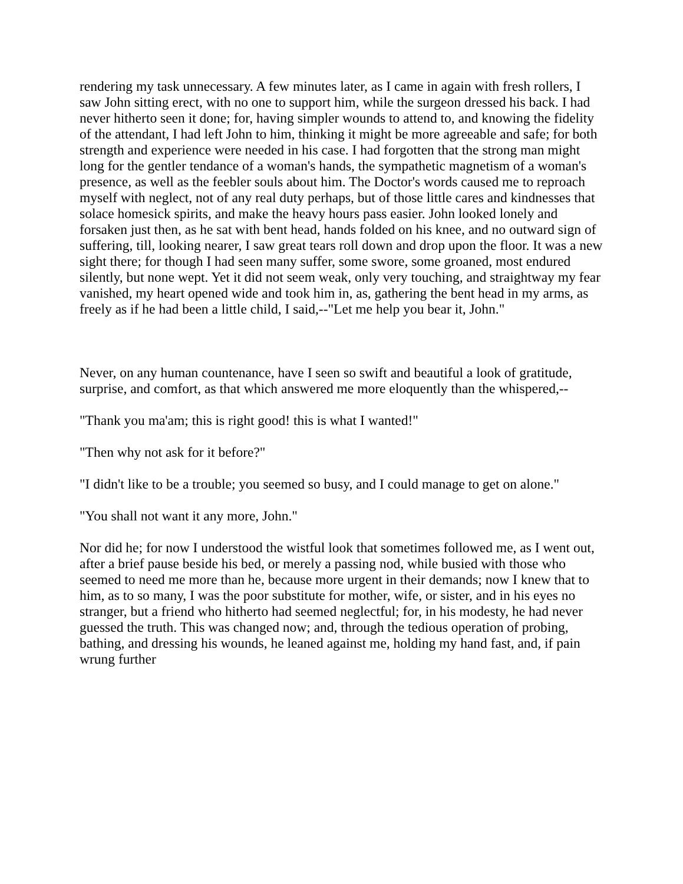rendering my task unnecessary. A few minutes later, as I came in again with fresh rollers, I saw John sitting erect, with no one to support him, while the surgeon dressed his back. I had never hitherto seen it done; for, having simpler wounds to attend to, and knowing the fidelity of the attendant, I had left John to him, thinking it might be more agreeable and safe; for both strength and experience were needed in his case. I had forgotten that the strong man might long for the gentler tendance of a woman's hands, the sympathetic magnetism of a woman's presence, as well as the feebler souls about him. The Doctor's words caused me to reproach myself with neglect, not of any real duty perhaps, but of those little cares and kindnesses that solace homesick spirits, and make the heavy hours pass easier. John looked lonely and forsaken just then, as he sat with bent head, hands folded on his knee, and no outward sign of suffering, till, looking nearer, I saw great tears roll down and drop upon the floor. It was a new sight there; for though I had seen many suffer, some swore, some groaned, most endured silently, but none wept. Yet it did not seem weak, only very touching, and straightway my fear vanished, my heart opened wide and took him in, as, gathering the bent head in my arms, as freely as if he had been a little child, I said,--"Let me help you bear it, John."
Never, on any human countenance, have I seen so swift and beautiful a look of gratitude, surprise, and comfort, as that which answered me more eloquently than the whispered,--
"Thank you ma'am; this is right good! this is what I wanted!"
"Then why not ask for it before?"
"I didn't like to be a trouble; you seemed so busy, and I could manage to get on alone."
"You shall not want it any more, John."
Nor did he; for now I understood the wistful look that sometimes followed me, as I went out, after a brief pause beside his bed, or merely a passing nod, while busied with those who seemed to need me more than he, because more urgent in their demands; now I knew that to him, as to so many, I was the poor substitute for mother, wife, or sister, and in his eyes no stranger, but a friend who hitherto had seemed neglectful; for, in his modesty, he had never guessed the truth. This was changed now; and, through the tedious operation of probing, bathing, and dressing his wounds, he leaned against me, holding my hand fast, and, if pain wrung further